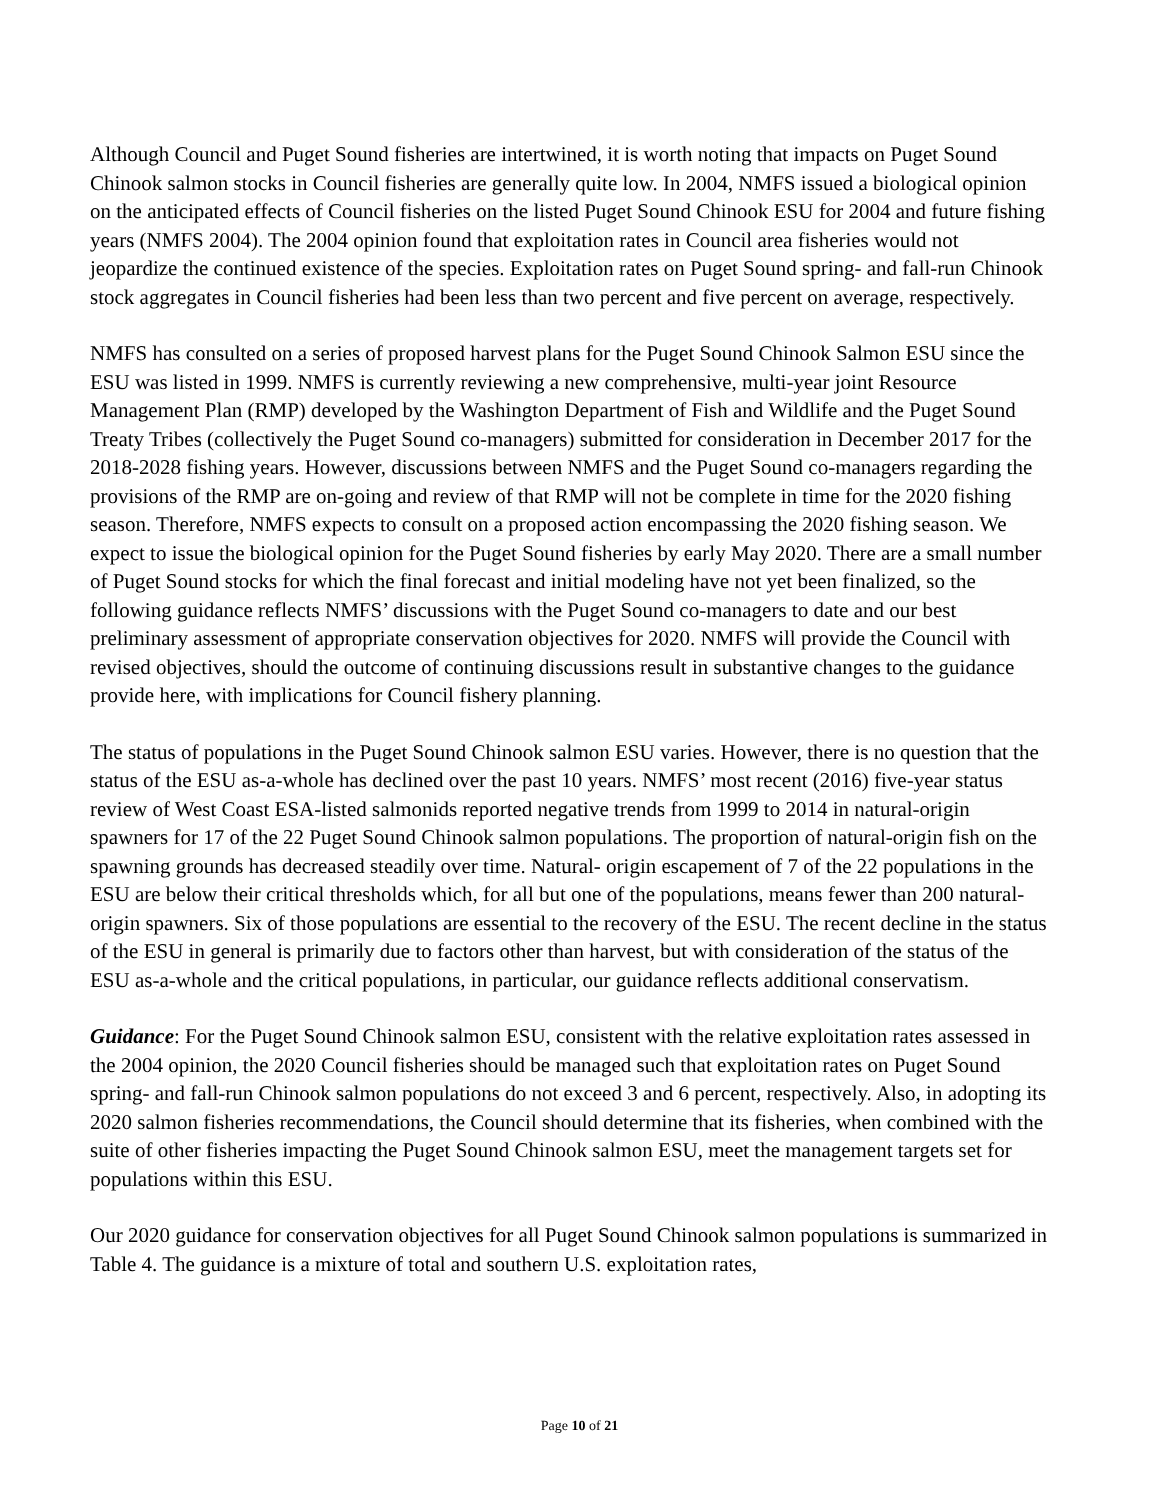Although Council and Puget Sound fisheries are intertwined, it is worth noting that impacts on Puget Sound Chinook salmon stocks in Council fisheries are generally quite low. In 2004, NMFS issued a biological opinion on the anticipated effects of Council fisheries on the listed Puget Sound Chinook ESU for 2004 and future fishing years (NMFS 2004). The 2004 opinion found that exploitation rates in Council area fisheries would not jeopardize the continued existence of the species. Exploitation rates on Puget Sound spring- and fall-run Chinook stock aggregates in Council fisheries had been less than two percent and five percent on average, respectively.
NMFS has consulted on a series of proposed harvest plans for the Puget Sound Chinook Salmon ESU since the ESU was listed in 1999. NMFS is currently reviewing a new comprehensive, multi-year joint Resource Management Plan (RMP) developed by the Washington Department of Fish and Wildlife and the Puget Sound Treaty Tribes (collectively the Puget Sound co-managers) submitted for consideration in December 2017 for the 2018-2028 fishing years. However, discussions between NMFS and the Puget Sound co-managers regarding the provisions of the RMP are on-going and review of that RMP will not be complete in time for the 2020 fishing season. Therefore, NMFS expects to consult on a proposed action encompassing the 2020 fishing season. We expect to issue the biological opinion for the Puget Sound fisheries by early May 2020. There are a small number of Puget Sound stocks for which the final forecast and initial modeling have not yet been finalized, so the following guidance reflects NMFS’ discussions with the Puget Sound co-managers to date and our best preliminary assessment of appropriate conservation objectives for 2020. NMFS will provide the Council with revised objectives, should the outcome of continuing discussions result in substantive changes to the guidance provide here, with implications for Council fishery planning.
The status of populations in the Puget Sound Chinook salmon ESU varies. However, there is no question that the status of the ESU as-a-whole has declined over the past 10 years. NMFS’ most recent (2016) five-year status review of West Coast ESA-listed salmonids reported negative trends from 1999 to 2014 in natural-origin spawners for 17 of the 22 Puget Sound Chinook salmon populations. The proportion of natural-origin fish on the spawning grounds has decreased steadily over time. Natural- origin escapement of 7 of the 22 populations in the ESU are below their critical thresholds which, for all but one of the populations, means fewer than 200 natural-origin spawners. Six of those populations are essential to the recovery of the ESU. The recent decline in the status of the ESU in general is primarily due to factors other than harvest, but with consideration of the status of the ESU as-a-whole and the critical populations, in particular, our guidance reflects additional conservatism.
Guidance: For the Puget Sound Chinook salmon ESU, consistent with the relative exploitation rates assessed in the 2004 opinion, the 2020 Council fisheries should be managed such that exploitation rates on Puget Sound spring- and fall-run Chinook salmon populations do not exceed 3 and 6 percent, respectively. Also, in adopting its 2020 salmon fisheries recommendations, the Council should determine that its fisheries, when combined with the suite of other fisheries impacting the Puget Sound Chinook salmon ESU, meet the management targets set for populations within this ESU.
Our 2020 guidance for conservation objectives for all Puget Sound Chinook salmon populations is summarized in Table 4. The guidance is a mixture of total and southern U.S. exploitation rates,
Page 10 of 21